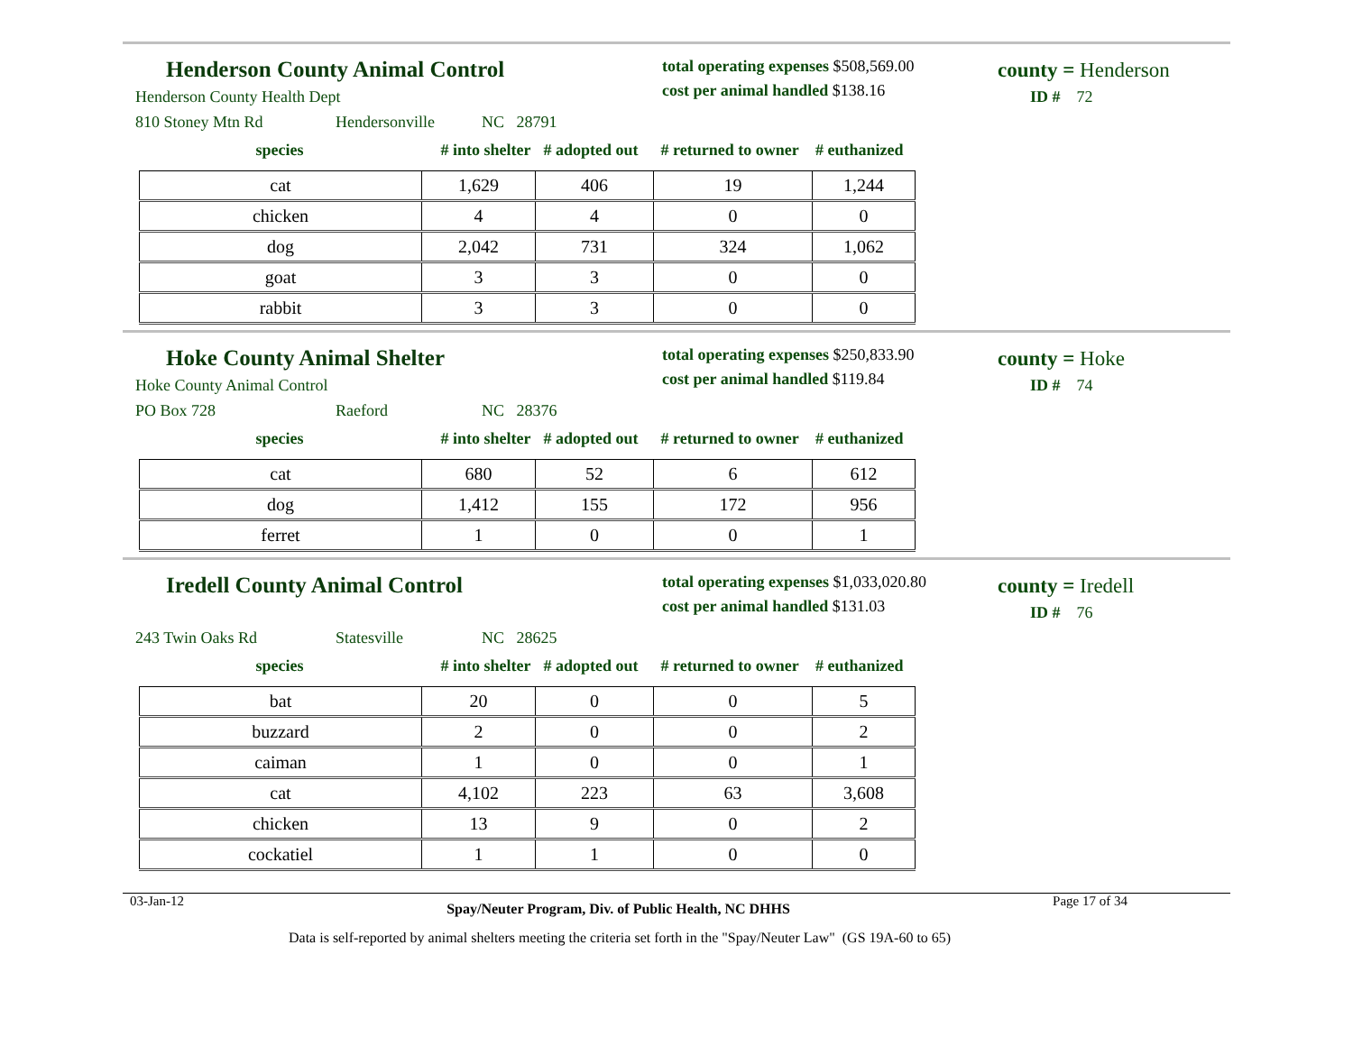Henderson County Animal Control
Henderson County Health Dept
810 Stoney Mtn Rd Hendersonville NC 28791
total operating expenses $508,569.00
cost per animal handled $138.16
county = Henderson
ID # 72
species # into shelter # adopted out # returned to owner # euthanized
| cat | 1,629 | 406 | 19 | 1,244 |
| chicken | 4 | 4 | 0 | 0 |
| dog | 2,042 | 731 | 324 | 1,062 |
| goat | 3 | 3 | 0 | 0 |
| rabbit | 3 | 3 | 0 | 0 |
Hoke County Animal Shelter
Hoke County Animal Control
PO Box 728 Raeford NC 28376
total operating expenses $250,833.90
cost per animal handled $119.84
county = Hoke
ID # 74
species # into shelter # adopted out # returned to owner # euthanized
| cat | 680 | 52 | 6 | 612 |
| dog | 1,412 | 155 | 172 | 956 |
| ferret | 1 | 0 | 0 | 1 |
Iredell County Animal Control
243 Twin Oaks Rd Statesville NC 28625
total operating expenses $1,033,020.80
cost per animal handled $131.03
county = Iredell
ID # 76
species # into shelter # adopted out # returned to owner # euthanized
| bat | 20 | 0 | 0 | 5 |
| buzzard | 2 | 0 | 0 | 2 |
| caiman | 1 | 0 | 0 | 1 |
| cat | 4,102 | 223 | 63 | 3,608 |
| chicken | 13 | 9 | 0 | 2 |
| cockatiel | 1 | 1 | 0 | 0 |
03-Jan-12 Spay/Neuter Program, Div. of Public Health, NC DHHS Page 17 of 34
Data is self-reported by animal shelters meeting the criteria set forth in the "Spay/Neuter Law" (GS 19A-60 to 65)